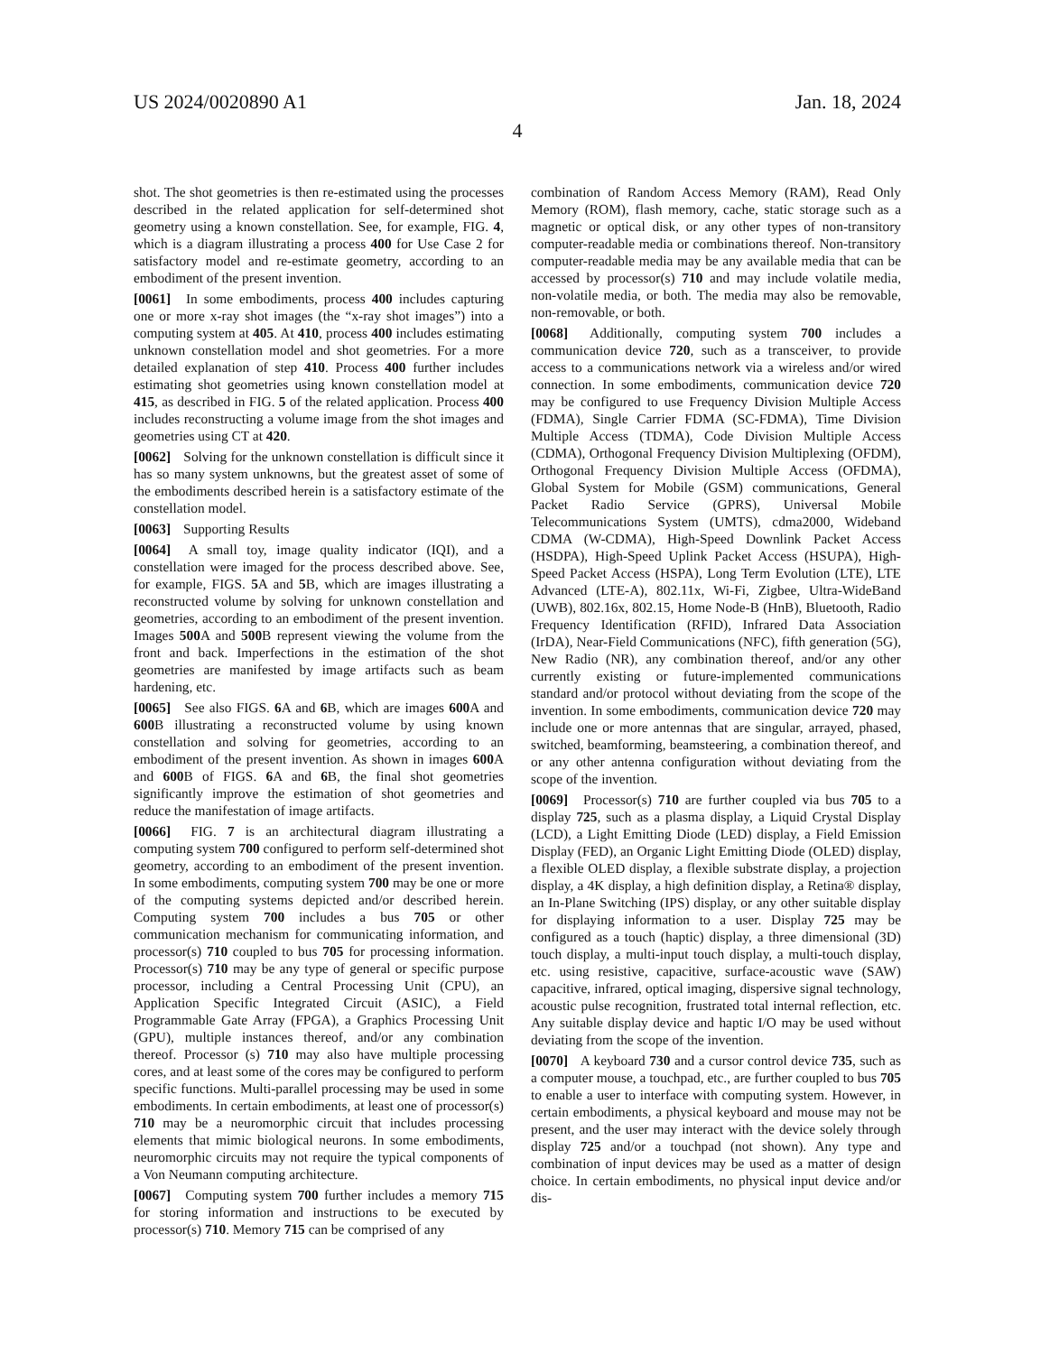US 2024/0020890 A1 Jan. 18, 2024
4
shot. The shot geometries is then re-estimated using the processes described in the related application for self-determined shot geometry using a known constellation. See, for example, FIG. 4, which is a diagram illustrating a process 400 for Use Case 2 for satisfactory model and re-estimate geometry, according to an embodiment of the present invention.
[0061] In some embodiments, process 400 includes capturing one or more x-ray shot images (the “x-ray shot images”) into a computing system at 405. At 410, process 400 includes estimating unknown constellation model and shot geometries. For a more detailed explanation of step 410. Process 400 further includes estimating shot geometries using known constellation model at 415, as described in FIG. 5 of the related application. Process 400 includes reconstructing a volume image from the shot images and geometries using CT at 420.
[0062] Solving for the unknown constellation is difficult since it has so many system unknowns, but the greatest asset of some of the embodiments described herein is a satisfactory estimate of the constellation model.
[0063] Supporting Results
[0064] A small toy, image quality indicator (IQI), and a constellation were imaged for the process described above. See, for example, FIGS. 5 A and 5 B, which are images illustrating a reconstructed volume by solving for unknown constellation and geometries, according to an embodiment of the present invention. Images 500 A and 500 B represent viewing the volume from the front and back. Imperfections in the estimation of the shot geometries are manifested by image artifacts such as beam hardening, etc.
[0065] See also FIGS. 6 A and 6 B, which are images 600 A and 600 B illustrating a reconstructed volume by using known constellation and solving for geometries, according to an embodiment of the present invention. As shown in images 600 A and 600 B of FIGS. 6 A and 6 B, the final shot geometries significantly improve the estimation of shot geometries and reduce the manifestation of image artifacts.
[0066] FIG. 7 is an architectural diagram illustrating a computing system 700 configured to perform self-determined shot geometry, according to an embodiment of the present invention. In some embodiments, computing system 700 may be one or more of the computing systems depicted and/or described herein. Computing system 700 includes a bus 705 or other communication mechanism for communicating information, and processor(s) 710 coupled to bus 705 for processing information. Processor(s) 710 may be any type of general or specific purpose processor, including a Central Processing Unit (CPU), an Application Specific Integrated Circuit (ASIC), a Field Programmable Gate Array (FPGA), a Graphics Processing Unit (GPU), multiple instances thereof, and/or any combination thereof. Processor (s) 710 may also have multiple processing cores, and at least some of the cores may be configured to perform specific functions. Multi-parallel processing may be used in some embodiments. In certain embodiments, at least one of processor(s) 710 may be a neuromorphic circuit that includes processing elements that mimic biological neurons. In some embodiments, neuromorphic circuits may not require the typical components of a Von Neumann computing architecture.
[0067] Computing system 700 further includes a memory 715 for storing information and instructions to be executed by processor(s) 710. Memory 715 can be comprised of any
combination of Random Access Memory (RAM), Read Only Memory (ROM), flash memory, cache, static storage such as a magnetic or optical disk, or any other types of non-transitory computer-readable media or combinations thereof. Non-transitory computer-readable media may be any available media that can be accessed by processor(s) 710 and may include volatile media, non-volatile media, or both. The media may also be removable, non-removable, or both.
[0068] Additionally, computing system 700 includes a communication device 720, such as a transceiver, to provide access to a communications network via a wireless and/or wired connection. In some embodiments, communication device 720 may be configured to use Frequency Division Multiple Access (FDMA), Single Carrier FDMA (SC-FDMA), Time Division Multiple Access (TDMA), Code Division Multiple Access (CDMA), Orthogonal Frequency Division Multiplexing (OFDM), Orthogonal Frequency Division Multiple Access (OFDMA), Global System for Mobile (GSM) communications, General Packet Radio Service (GPRS), Universal Mobile Telecommunications System (UMTS), cdma2000, Wideband CDMA (W-CDMA), High-Speed Downlink Packet Access (HSDPA), High-Speed Uplink Packet Access (HSUPA), High-Speed Packet Access (HSPA), Long Term Evolution (LTE), LTE Advanced (LTE-A), 802.11x, Wi-Fi, Zigbee, Ultra-WideBand (UWB), 802.16x, 802.15, Home Node-B (HnB), Bluetooth, Radio Frequency Identification (RFID), Infrared Data Association (IrDA), Near-Field Communications (NFC), fifth generation (5G), New Radio (NR), any combination thereof, and/or any other currently existing or future-implemented communications standard and/or protocol without deviating from the scope of the invention. In some embodiments, communication device 720 may include one or more antennas that are singular, arrayed, phased, switched, beamforming, beamsteering, a combination thereof, and or any other antenna configuration without deviating from the scope of the invention.
[0069] Processor(s) 710 are further coupled via bus 705 to a display 725, such as a plasma display, a Liquid Crystal Display (LCD), a Light Emitting Diode (LED) display, a Field Emission Display (FED), an Organic Light Emitting Diode (OLED) display, a flexible OLED display, a flexible substrate display, a projection display, a 4K display, a high definition display, a Retina® display, an In-Plane Switching (IPS) display, or any other suitable display for displaying information to a user. Display 725 may be configured as a touch (haptic) display, a three dimensional (3D) touch display, a multi-input touch display, a multi-touch display, etc. using resistive, capacitive, surface-acoustic wave (SAW) capacitive, infrared, optical imaging, dispersive signal technology, acoustic pulse recognition, frustrated total internal reflection, etc. Any suitable display device and haptic I/O may be used without deviating from the scope of the invention.
[0070] A keyboard 730 and a cursor control device 735, such as a computer mouse, a touchpad, etc., are further coupled to bus 705 to enable a user to interface with computing system. However, in certain embodiments, a physical keyboard and mouse may not be present, and the user may interact with the device solely through display 725 and/or a touchpad (not shown). Any type and combination of input devices may be used as a matter of design choice. In certain embodiments, no physical input device and/or dis-